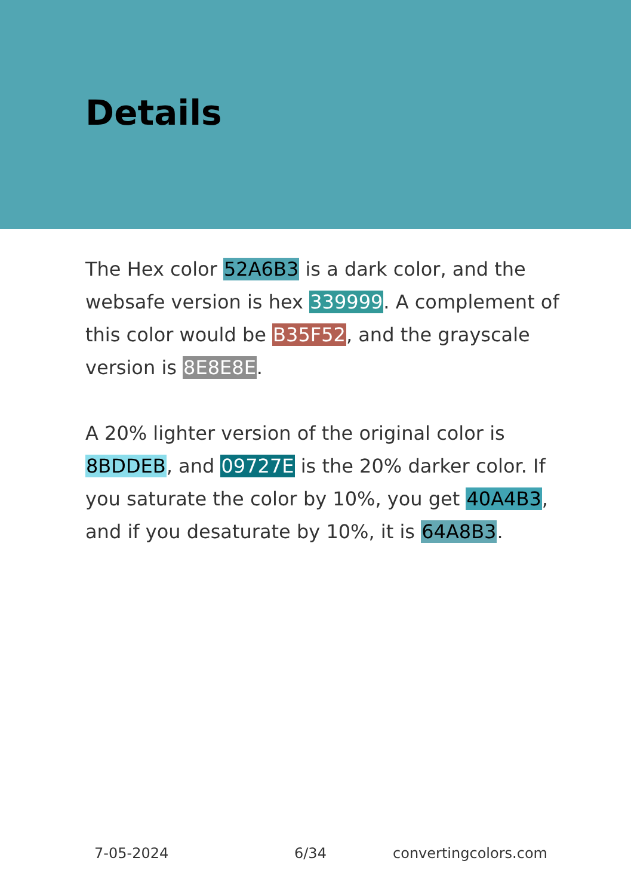Details
The Hex color 52A6B3 is a dark color, and the websafe version is hex 339999. A complement of this color would be B35F52, and the grayscale version is 8E8E8E.
A 20% lighter version of the original color is 8BDDEB, and 09727E is the 20% darker color. If you saturate the color by 10%, you get 40A4B3, and if you desaturate by 10%, it is 64A8B3.
7-05-2024 6/34 convertingcolors.com